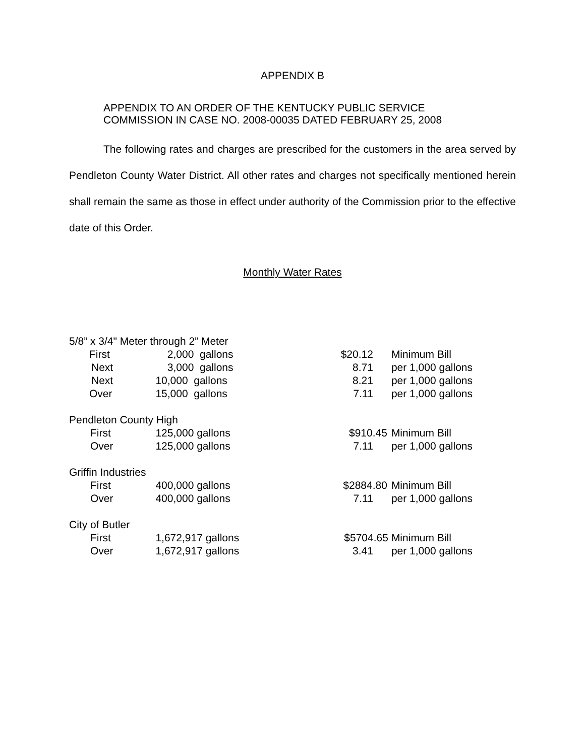APPENDIX B
APPENDIX TO AN ORDER OF THE KENTUCKY PUBLIC SERVICE
COMMISSION IN CASE NO. 2008-00035 DATED FEBRUARY 25, 2008
The following rates and charges are prescribed for the customers in the area served by Pendleton County Water District. All other rates and charges not specifically mentioned herein shall remain the same as those in effect under authority of the Commission prior to the effective date of this Order.
Monthly Water Rates
| 5/8” x 3/4" Meter through 2” Meter | | | |
| First | 2,000 gallons | $20.12 | Minimum Bill |
| Next | 3,000 gallons | 8.71 | per 1,000 gallons |
| Next | 10,000 gallons | 8.21 | per 1,000 gallons |
| Over | 15,000 gallons | 7.11 | per 1,000 gallons |
| Pendleton County High | | | |
| First | 125,000 gallons | $910.45 | Minimum Bill |
| Over | 125,000 gallons | 7.11 | per 1,000 gallons |
| Griffin Industries | | | |
| First | 400,000 gallons | $2884.80 | Minimum Bill |
| Over | 400,000 gallons | 7.11 | per 1,000 gallons |
| City of Butler | | | |
| First | 1,672,917 gallons | $5704.65 | Minimum Bill |
| Over | 1,672,917 gallons | 3.41 | per 1,000 gallons |